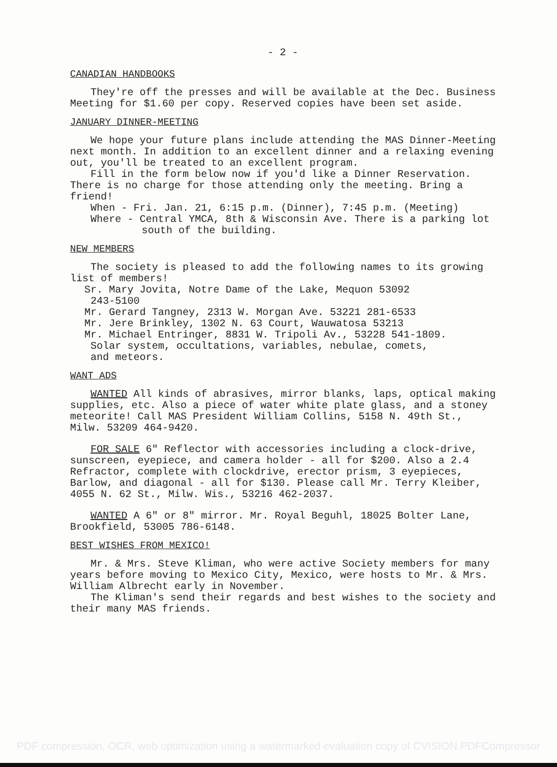- 2 -
CANADIAN HANDBOOKS
They're off the presses and will be available at the Dec. Business Meeting for $1.60 per copy. Reserved copies have been set aside.
JANUARY DINNER-MEETING
We hope your future plans include attending the MAS Dinner-Meeting next month. In addition to an excellent dinner and a relaxing evening out, you'll be treated to an excellent program.
Fill in the form below now if you'd like a Dinner Reservation. There is no charge for those attending only the meeting. Bring a friend!
When - Fri. Jan. 21, 6:15 p.m. (Dinner), 7:45 p.m. (Meeting)
Where - Central YMCA, 8th & Wisconsin Ave. There is a parking lot south of the building.
NEW MEMBERS
The society is pleased to add the following names to its growing list of members!
Sr. Mary Jovita, Notre Dame of the Lake, Mequon 53092
243-5100
Mr. Gerard Tangney, 2313 W. Morgan Ave. 53221 281-6533
Mr. Jere Brinkley, 1302 N. 63 Court, Wauwatosa 53213
Mr. Michael Entringer, 8831 W. Tripoli Av., 53228 541-1809.
Solar system, occultations, variables, nebulae, comets,
and meteors.
WANT ADS
WANTED All kinds of abrasives, mirror blanks, laps, optical making supplies, etc. Also a piece of water white plate glass, and a stoney meteorite! Call MAS President William Collins, 5158 N. 49th St., Milw. 53209 464-9420.
FOR SALE 6" Reflector with accessories including a clock-drive, sunscreen, eyepiece, and camera holder - all for $200. Also a 2.4 Refractor, complete with clockdrive, erector prism, 3 eyepieces, Barlow, and diagonal - all for $130. Please call Mr. Terry Kleiber, 4055 N. 62 St., Milw. Wis., 53216 462-2037.
WANTED A 6" or 8" mirror. Mr. Royal Beguhl, 18025 Bolter Lane, Brookfield, 53005 786-6148.
BEST WISHES FROM MEXICO!
Mr. & Mrs. Steve Kliman, who were active Society members for many years before moving to Mexico City, Mexico, were hosts to Mr. & Mrs. William Albrecht early in November.
The Kliman's send their regards and best wishes to the society and their many MAS friends.
PDF compression, OCR, web optimization using a watermarked evaluation copy of CVISION PDFCompressor